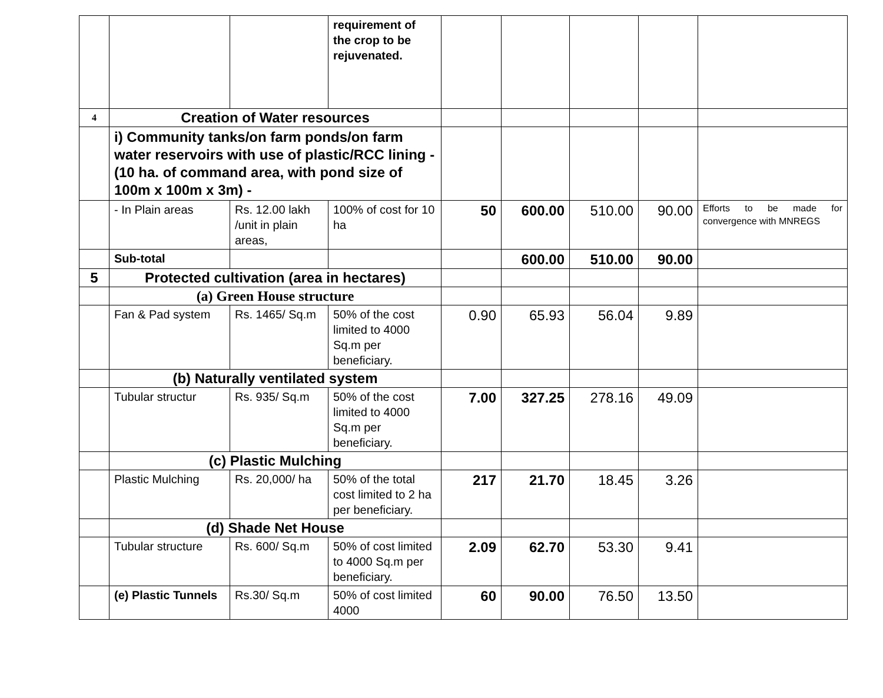| | | | requirement of the crop to be rejuvenated. | | | | | |
| 4 | Creation of Water resources | | | | | | | |
| | i) Community tanks/on farm ponds/on farm water reservoirs with use of plastic/RCC lining - (10 ha. of command area, with pond size of 100m x 100m x 3m) - | | | | | | | |
| | - In Plain areas | Rs. 12.00 lakh /unit in plain areas, | 100% of cost for 10 ha | 50 | 600.00 | 510.00 | 90.00 | Efforts to be made for convergence with MNREGS |
| | Sub-total | | | | 600.00 | 510.00 | 90.00 | |
| 5 | Protected cultivation (area in hectares) | | | | | | | |
| | (a) Green House structure | | | | | | | |
| | Fan & Pad system | Rs. 1465/ Sq.m | 50% of the cost limited to 4000 Sq.m per beneficiary. | 0.90 | 65.93 | 56.04 | 9.89 | |
| | (b) Naturally ventilated system | | | | | | | |
| | Tubular structur | Rs. 935/ Sq.m | 50% of the cost limited to 4000 Sq.m per beneficiary. | 7.00 | 327.25 | 278.16 | 49.09 | |
| | (c) Plastic Mulching | | | | | | | |
| | Plastic Mulching | Rs. 20,000/ ha | 50% of the total cost limited to 2 ha per beneficiary. | 217 | 21.70 | 18.45 | 3.26 | |
| | (d) Shade Net House | | | | | | | |
| | Tubular structure | Rs. 600/ Sq.m | 50% of cost limited to 4000 Sq.m per beneficiary. | 2.09 | 62.70 | 53.30 | 9.41 | |
| | (e) Plastic Tunnels | Rs.30/ Sq.m | 50% of cost limited 4000 | 60 | 90.00 | 76.50 | 13.50 | |